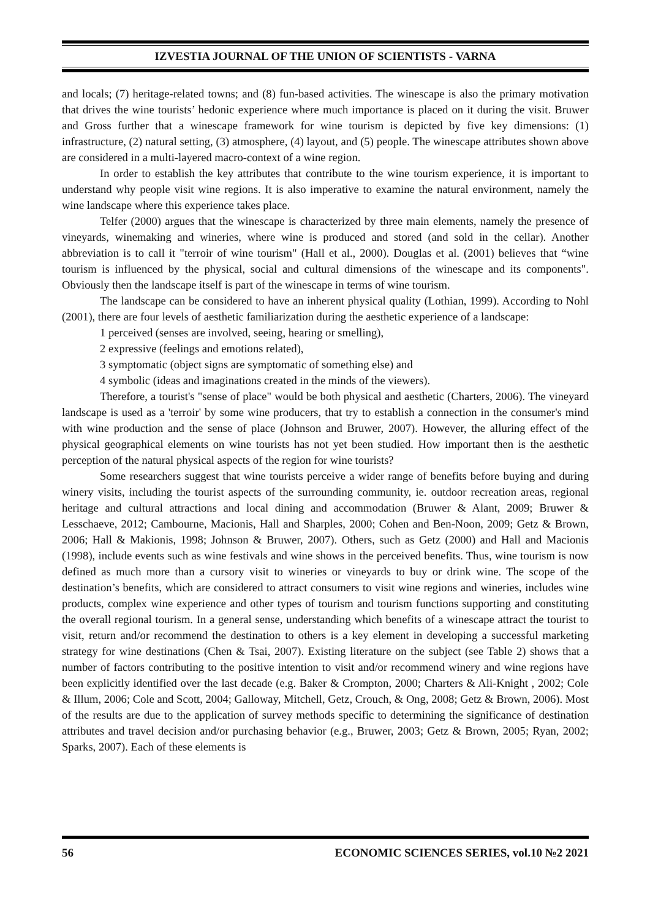IZVESTIA JOURNAL OF THE UNION OF SCIENTISTS - VARNA
and locals; (7) heritage-related towns; and (8) fun-based activities. The winescape is also the primary motivation that drives the wine tourists’ hedonic experience where much importance is placed on it during the visit. Bruwer and Gross further that a winescape framework for wine tourism is depicted by five key dimensions: (1) infrastructure, (2) natural setting, (3) atmosphere, (4) layout, and (5) people. The winescape attributes shown above are considered in a multi-layered macro-context of a wine region.
In order to establish the key attributes that contribute to the wine tourism experience, it is important to understand why people visit wine regions. It is also imperative to examine the natural environment, namely the wine landscape where this experience takes place.
Telfer (2000) argues that the winescape is characterized by three main elements, namely the presence of vineyards, winemaking and wineries, where wine is produced and stored (and sold in the cellar). Another abbreviation is to call it "terroir of wine tourism" (Hall et al., 2000). Douglas et al. (2001) believes that “wine tourism is influenced by the physical, social and cultural dimensions of the winescape and its components". Obviously then the landscape itself is part of the winescape in terms of wine tourism.
The landscape can be considered to have an inherent physical quality (Lothian, 1999). According to Nohl (2001), there are four levels of aesthetic familiarization during the aesthetic experience of a landscape:
1 perceived (senses are involved, seeing, hearing or smelling),
2 expressive (feelings and emotions related),
3 symptomatic (object signs are symptomatic of something else) and
4 symbolic (ideas and imaginations created in the minds of the viewers).
Therefore, a tourist's "sense of place" would be both physical and aesthetic (Charters, 2006). The vineyard landscape is used as a 'terroir' by some wine producers, that try to establish a connection in the consumer's mind with wine production and the sense of place (Johnson and Bruwer, 2007). However, the alluring effect of the physical geographical elements on wine tourists has not yet been studied. How important then is the aesthetic perception of the natural physical aspects of the region for wine tourists?
Some researchers suggest that wine tourists perceive a wider range of benefits before buying and during winery visits, including the tourist aspects of the surrounding community, ie. outdoor recreation areas, regional heritage and cultural attractions and local dining and accommodation (Bruwer & Alant, 2009; Bruwer & Lesschaeve, 2012; Cambourne, Macionis, Hall and Sharples, 2000; Cohen and Ben-Noon, 2009; Getz & Brown, 2006; Hall & Makionis, 1998; Johnson & Bruwer, 2007). Others, such as Getz (2000) and Hall and Macionis (1998), include events such as wine festivals and wine shows in the perceived benefits. Thus, wine tourism is now defined as much more than a cursory visit to wineries or vineyards to buy or drink wine. The scope of the destination’s benefits, which are considered to attract consumers to visit wine regions and wineries, includes wine products, complex wine experience and other types of tourism and tourism functions supporting and constituting the overall regional tourism. In a general sense, understanding which benefits of a winescape attract the tourist to visit, return and/or recommend the destination to others is a key element in developing a successful marketing strategy for wine destinations (Chen & Tsai, 2007). Existing literature on the subject (see Table 2) shows that a number of factors contributing to the positive intention to visit and/or recommend winery and wine regions have been explicitly identified over the last decade (e.g. Baker & Crompton, 2000; Charters & Ali-Knight , 2002; Cole & Illum, 2006; Cole and Scott, 2004; Galloway, Mitchell, Getz, Crouch, & Ong, 2008; Getz & Brown, 2006). Most of the results are due to the application of survey methods specific to determining the significance of destination attributes and travel decision and/or purchasing behavior (e.g., Bruwer, 2003; Getz & Brown, 2005; Ryan, 2002; Sparks, 2007). Each of these elements is
56 ECONOMIC SCIENCES SERIES, vol.10 №2 2021